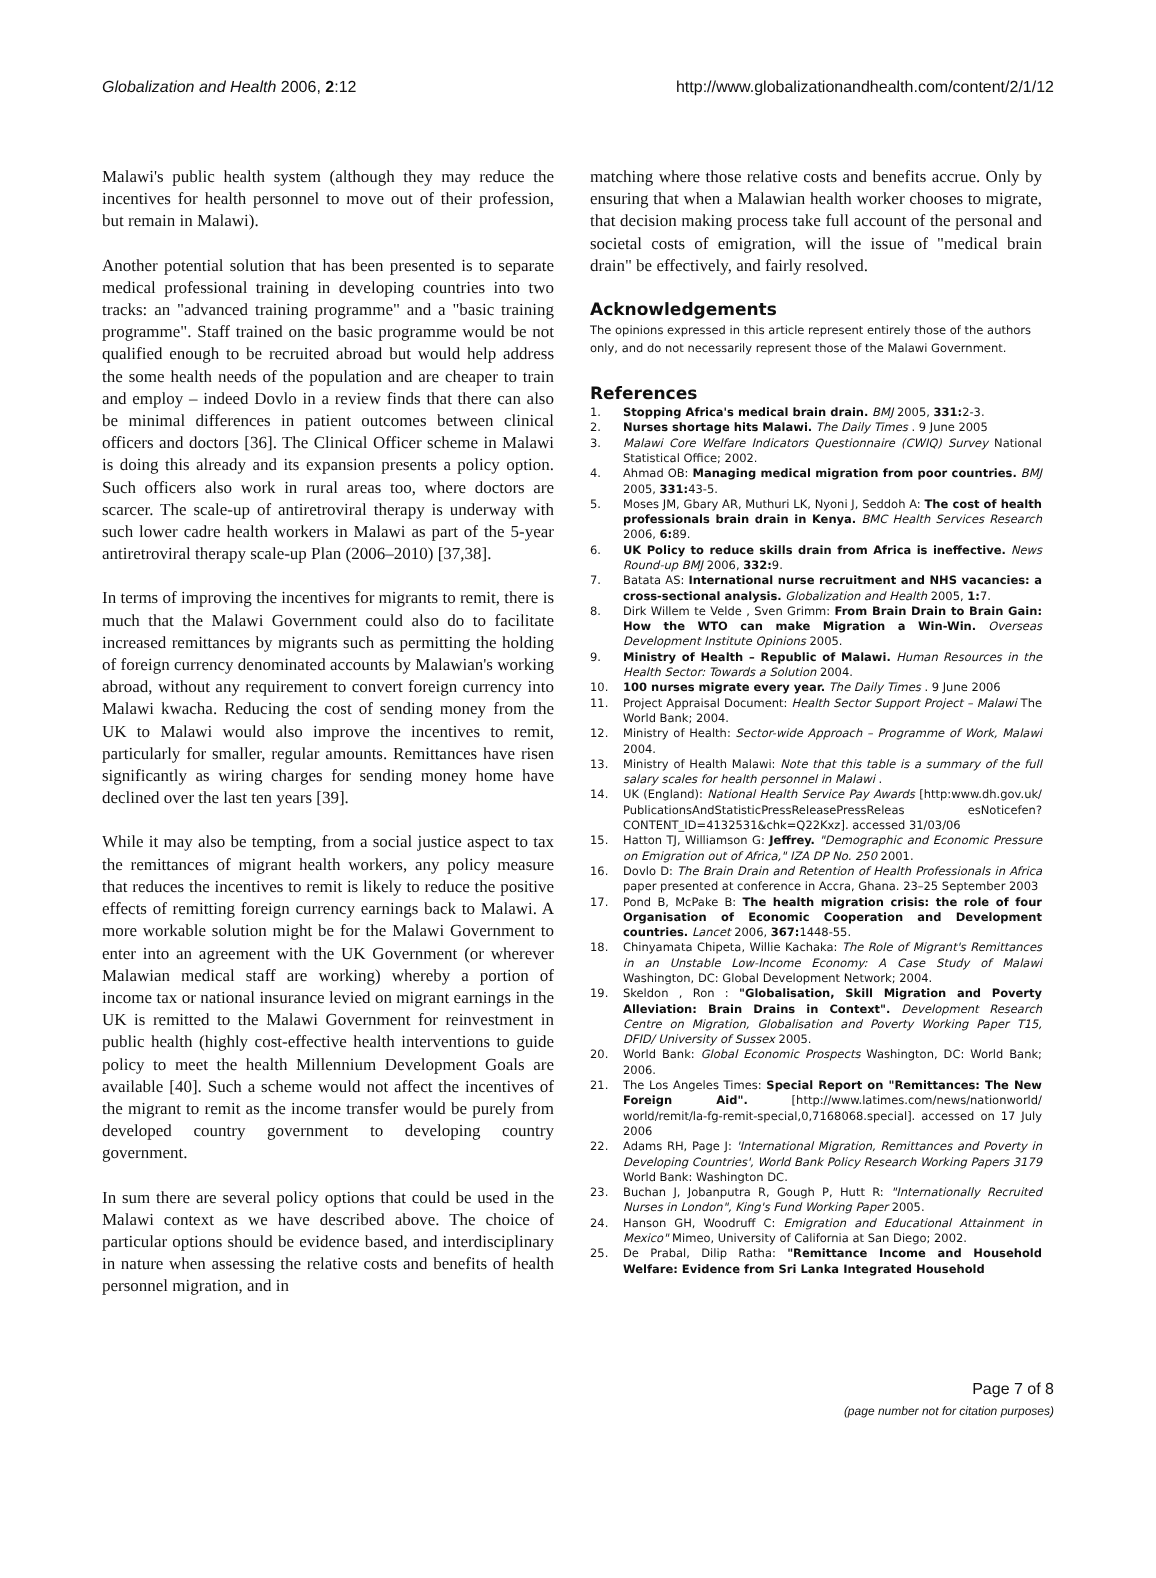Globalization and Health 2006, 2:12 http://www.globalizationandhealth.com/content/2/1/12
Malawi's public health system (although they may reduce the incentives for health personnel to move out of their profession, but remain in Malawi).
Another potential solution that has been presented is to separate medical professional training in developing countries into two tracks: an "advanced training programme" and a "basic training programme". Staff trained on the basic programme would be not qualified enough to be recruited abroad but would help address the some health needs of the population and are cheaper to train and employ – indeed Dovlo in a review finds that there can also be minimal differences in patient outcomes between clinical officers and doctors [36]. The Clinical Officer scheme in Malawi is doing this already and its expansion presents a policy option. Such officers also work in rural areas too, where doctors are scarcer. The scale-up of antiretroviral therapy is underway with such lower cadre health workers in Malawi as part of the 5-year antiretroviral therapy scale-up Plan (2006–2010) [37,38].
In terms of improving the incentives for migrants to remit, there is much that the Malawi Government could also do to facilitate increased remittances by migrants such as permitting the holding of foreign currency denominated accounts by Malawian's working abroad, without any requirement to convert foreign currency into Malawi kwacha. Reducing the cost of sending money from the UK to Malawi would also improve the incentives to remit, particularly for smaller, regular amounts. Remittances have risen significantly as wiring charges for sending money home have declined over the last ten years [39].
While it may also be tempting, from a social justice aspect to tax the remittances of migrant health workers, any policy measure that reduces the incentives to remit is likely to reduce the positive effects of remitting foreign currency earnings back to Malawi. A more workable solution might be for the Malawi Government to enter into an agreement with the UK Government (or wherever Malawian medical staff are working) whereby a portion of income tax or national insurance levied on migrant earnings in the UK is remitted to the Malawi Government for reinvestment in public health (highly cost-effective health interventions to guide policy to meet the health Millennium Development Goals are available [40]. Such a scheme would not affect the incentives of the migrant to remit as the income transfer would be purely from developed country government to developing country government.
In sum there are several policy options that could be used in the Malawi context as we have described above. The choice of particular options should be evidence based, and interdisciplinary in nature when assessing the relative costs and benefits of health personnel migration, and in
matching where those relative costs and benefits accrue. Only by ensuring that when a Malawian health worker chooses to migrate, that decision making process take full account of the personal and societal costs of emigration, will the issue of "medical brain drain" be effectively, and fairly resolved.
Acknowledgements
The opinions expressed in this article represent entirely those of the authors only, and do not necessarily represent those of the Malawi Government.
References
1. Stopping Africa's medical brain drain. BMJ 2005, 331: 2-3.
2. Nurses shortage hits Malawi. The Daily Times . 9 June 2005
3. Malawi Core Welfare Indicators Questionnaire (CWIQ) Survey National Statistical Office; 2002.
4. Ahmad OB: Managing medical migration from poor countries. BMJ 2005, 331: 43-5.
5. Moses JM, Gbary AR, Muthuri LK, Nyoni J, Seddoh A: The cost of health professionals brain drain in Kenya. BMC Health Services Research 2006, 6: 89.
6. UK Policy to reduce skills drain from Africa is ineffective. News Round-up BMJ 2006, 332: 9.
7. Batata AS: International nurse recruitment and NHS vacancies: a cross-sectional analysis. Globalization and Health 2005, 1: 7.
8. Dirk Willem te Velde , Sven Grimm: From Brain Drain to Brain Gain: How the WTO can make Migration a Win-Win. Overseas Development Institute Opinions 2005.
9. Ministry of Health – Republic of Malawi. Human Resources in the Health Sector: Towards a Solution 2004.
10. 100 nurses migrate every year. The Daily Times . 9 June 2006
11. Project Appraisal Document: Health Sector Support Project – Malawi The World Bank; 2004.
12. Ministry of Health: Sector-wide Approach – Programme of Work, Malawi 2004.
13. Ministry of Health Malawi: Note that this table is a summary of the full salary scales for health personnel in Malawi .
14. UK (England): National Health Service Pay Awards [http:www.dh.gov.uk/ PublicationsAndStatisticPressReleasePressReleas esNoticefen?CONTENT_ID=4132531&chk=Q22Kxz]. accessed 31/03/06
15. Hatton TJ, Williamson G: Jeffrey. "Demographic and Economic Pressure on Emigration out of Africa," IZA DP No. 250 2001.
16. Dovlo D: The Brain Drain and Retention of Health Professionals in Africa paper presented at conference in Accra, Ghana. 23–25 September 2003
17. Pond B, McPake B: The health migration crisis: the role of four Organisation of Economic Cooperation and Development countries. Lancet 2006, 367: 1448-55.
18. Chinyamata Chipeta, Willie Kachaka: The Role of Migrant's Remittances in an Unstable Low-Income Economy: A Case Study of Malawi Washington, DC: Global Development Network; 2004.
19. Skeldon , Ron : "Globalisation, Skill Migration and Poverty Alleviation: Brain Drains in Context". Development Research Centre on Migration, Globalisation and Poverty Working Paper T15, DFID/ University of Sussex 2005.
20. World Bank: Global Economic Prospects Washington, DC: World Bank; 2006.
21. The Los Angeles Times: Special Report on "Remittances: The New Foreign Aid". [http://www.latimes.com/news/nationworld/ world/remit/la-fg-remit-special,0,7168068.special]. accessed on 17 July 2006
22. Adams RH, Page J: 'International Migration, Remittances and Poverty in Developing Countries', World Bank Policy Research Working Papers 3179 World Bank: Washington DC.
23. Buchan J, Jobanputra R, Gough P, Hutt R: "Internationally Recruited Nurses in London", King's Fund Working Paper 2005.
24. Hanson GH, Woodruff C: Emigration and Educational Attainment in Mexico" Mimeo, University of California at San Diego; 2002.
25. De Prabal, Dilip Ratha: "Remittance Income and Household Welfare: Evidence from Sri Lanka Integrated Household
Page 7 of 8
(page number not for citation purposes)